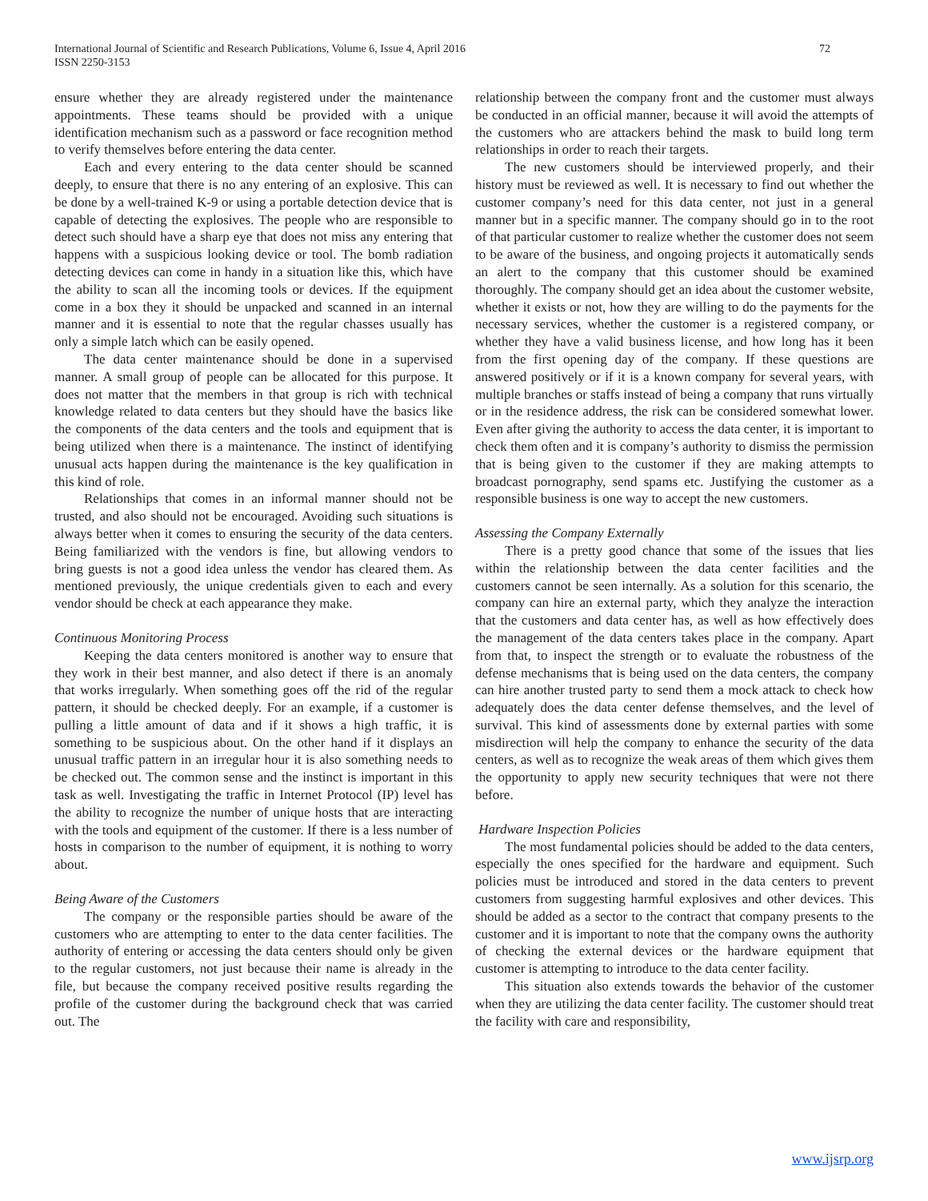International Journal of Scientific and Research Publications, Volume 6, Issue 4, April 2016
ISSN 2250-3153
72
ensure whether they are already registered under the maintenance appointments. These teams should be provided with a unique identification mechanism such as a password or face recognition method to verify themselves before entering the data center.
Each and every entering to the data center should be scanned deeply, to ensure that there is no any entering of an explosive. This can be done by a well-trained K-9 or using a portable detection device that is capable of detecting the explosives. The people who are responsible to detect such should have a sharp eye that does not miss any entering that happens with a suspicious looking device or tool. The bomb radiation detecting devices can come in handy in a situation like this, which have the ability to scan all the incoming tools or devices. If the equipment come in a box they it should be unpacked and scanned in an internal manner and it is essential to note that the regular chasses usually has only a simple latch which can be easily opened.
The data center maintenance should be done in a supervised manner. A small group of people can be allocated for this purpose. It does not matter that the members in that group is rich with technical knowledge related to data centers but they should have the basics like the components of the data centers and the tools and equipment that is being utilized when there is a maintenance. The instinct of identifying unusual acts happen during the maintenance is the key qualification in this kind of role.
Relationships that comes in an informal manner should not be trusted, and also should not be encouraged. Avoiding such situations is always better when it comes to ensuring the security of the data centers. Being familiarized with the vendors is fine, but allowing vendors to bring guests is not a good idea unless the vendor has cleared them. As mentioned previously, the unique credentials given to each and every vendor should be check at each appearance they make.
Continuous Monitoring Process
Keeping the data centers monitored is another way to ensure that they work in their best manner, and also detect if there is an anomaly that works irregularly. When something goes off the rid of the regular pattern, it should be checked deeply. For an example, if a customer is pulling a little amount of data and if it shows a high traffic, it is something to be suspicious about. On the other hand if it displays an unusual traffic pattern in an irregular hour it is also something needs to be checked out. The common sense and the instinct is important in this task as well. Investigating the traffic in Internet Protocol (IP) level has the ability to recognize the number of unique hosts that are interacting with the tools and equipment of the customer. If there is a less number of hosts in comparison to the number of equipment, it is nothing to worry about.
Being Aware of the Customers
The company or the responsible parties should be aware of the customers who are attempting to enter to the data center facilities. The authority of entering or accessing the data centers should only be given to the regular customers, not just because their name is already in the file, but because the company received positive results regarding the profile of the customer during the background check that was carried out. The
relationship between the company front and the customer must always be conducted in an official manner, because it will avoid the attempts of the customers who are attackers behind the mask to build long term relationships in order to reach their targets.
The new customers should be interviewed properly, and their history must be reviewed as well. It is necessary to find out whether the customer company’s need for this data center, not just in a general manner but in a specific manner. The company should go in to the root of that particular customer to realize whether the customer does not seem to be aware of the business, and ongoing projects it automatically sends an alert to the company that this customer should be examined thoroughly. The company should get an idea about the customer website, whether it exists or not, how they are willing to do the payments for the necessary services, whether the customer is a registered company, or whether they have a valid business license, and how long has it been from the first opening day of the company. If these questions are answered positively or if it is a known company for several years, with multiple branches or staffs instead of being a company that runs virtually or in the residence address, the risk can be considered somewhat lower. Even after giving the authority to access the data center, it is important to check them often and it is company’s authority to dismiss the permission that is being given to the customer if they are making attempts to broadcast pornography, send spams etc. Justifying the customer as a responsible business is one way to accept the new customers.
Assessing the Company Externally
There is a pretty good chance that some of the issues that lies within the relationship between the data center facilities and the customers cannot be seen internally. As a solution for this scenario, the company can hire an external party, which they analyze the interaction that the customers and data center has, as well as how effectively does the management of the data centers takes place in the company. Apart from that, to inspect the strength or to evaluate the robustness of the defense mechanisms that is being used on the data centers, the company can hire another trusted party to send them a mock attack to check how adequately does the data center defense themselves, and the level of survival. This kind of assessments done by external parties with some misdirection will help the company to enhance the security of the data centers, as well as to recognize the weak areas of them which gives them the opportunity to apply new security techniques that were not there before.
Hardware Inspection Policies
The most fundamental policies should be added to the data centers, especially the ones specified for the hardware and equipment. Such policies must be introduced and stored in the data centers to prevent customers from suggesting harmful explosives and other devices. This should be added as a sector to the contract that company presents to the customer and it is important to note that the company owns the authority of checking the external devices or the hardware equipment that customer is attempting to introduce to the data center facility.
This situation also extends towards the behavior of the customer when they are utilizing the data center facility. The customer should treat the facility with care and responsibility,
www.ijsrp.org